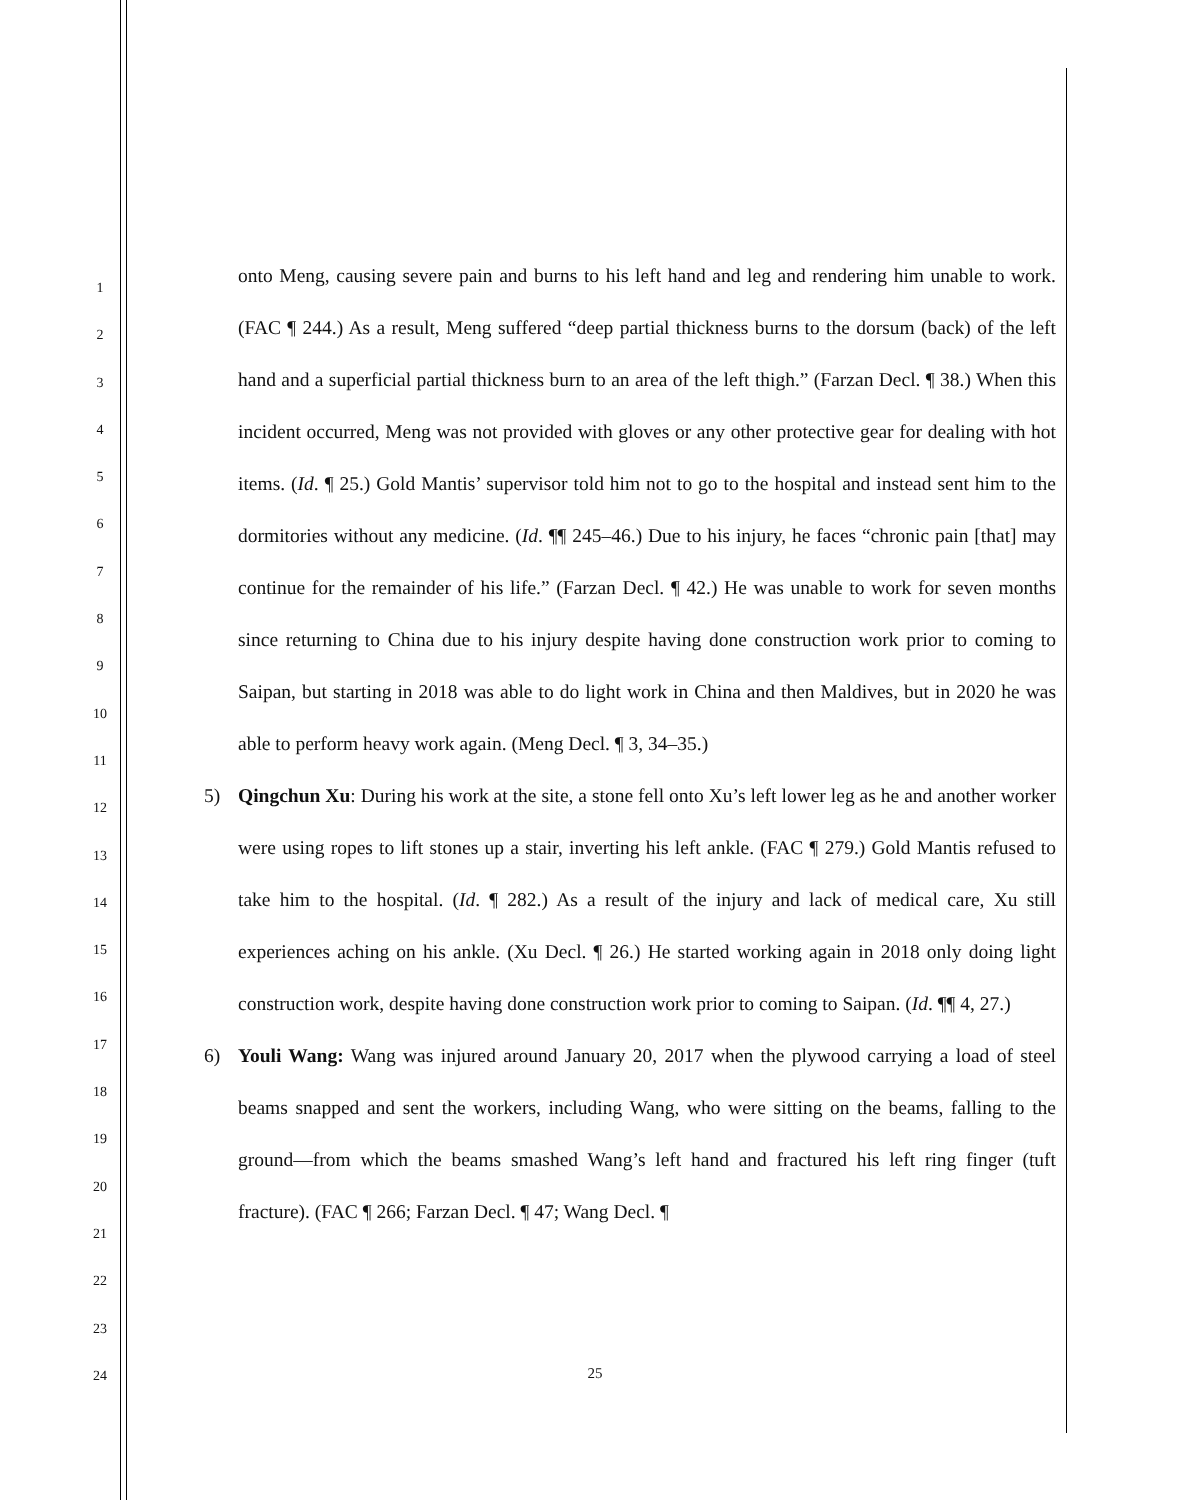1
2
3
4
5
6
7
8
9
10
11
12
13
14
15
16
17
18
19
20
21
22
23
24
onto Meng, causing severe pain and burns to his left hand and leg and rendering him unable to work. (FAC ¶ 244.) As a result, Meng suffered “deep partial thickness burns to the dorsum (back) of the left hand and a superficial partial thickness burn to an area of the left thigh.” (Farzan Decl. ¶ 38.) When this incident occurred, Meng was not provided with gloves or any other protective gear for dealing with hot items. (Id. ¶ 25.) Gold Mantis’ supervisor told him not to go to the hospital and instead sent him to the dormitories without any medicine. (Id. ¶¶ 245–46.) Due to his injury, he faces “chronic pain [that] may continue for the remainder of his life.” (Farzan Decl. ¶ 42.) He was unable to work for seven months since returning to China due to his injury despite having done construction work prior to coming to Saipan, but starting in 2018 was able to do light work in China and then Maldives, but in 2020 he was able to perform heavy work again. (Meng Decl. ¶ 3, 34–35.)
5) Qingchun Xu: During his work at the site, a stone fell onto Xu’s left lower leg as he and another worker were using ropes to lift stones up a stair, inverting his left ankle. (FAC ¶ 279.) Gold Mantis refused to take him to the hospital. (Id. ¶ 282.) As a result of the injury and lack of medical care, Xu still experiences aching on his ankle. (Xu Decl. ¶ 26.) He started working again in 2018 only doing light construction work, despite having done construction work prior to coming to Saipan. (Id. ¶¶ 4, 27.)
6) Youli Wang: Wang was injured around January 20, 2017 when the plywood carrying a load of steel beams snapped and sent the workers, including Wang, who were sitting on the beams, falling to the ground—from which the beams smashed Wang’s left hand and fractured his left ring finger (tuft fracture). (FAC ¶ 266; Farzan Decl. ¶ 47; Wang Decl. ¶
25